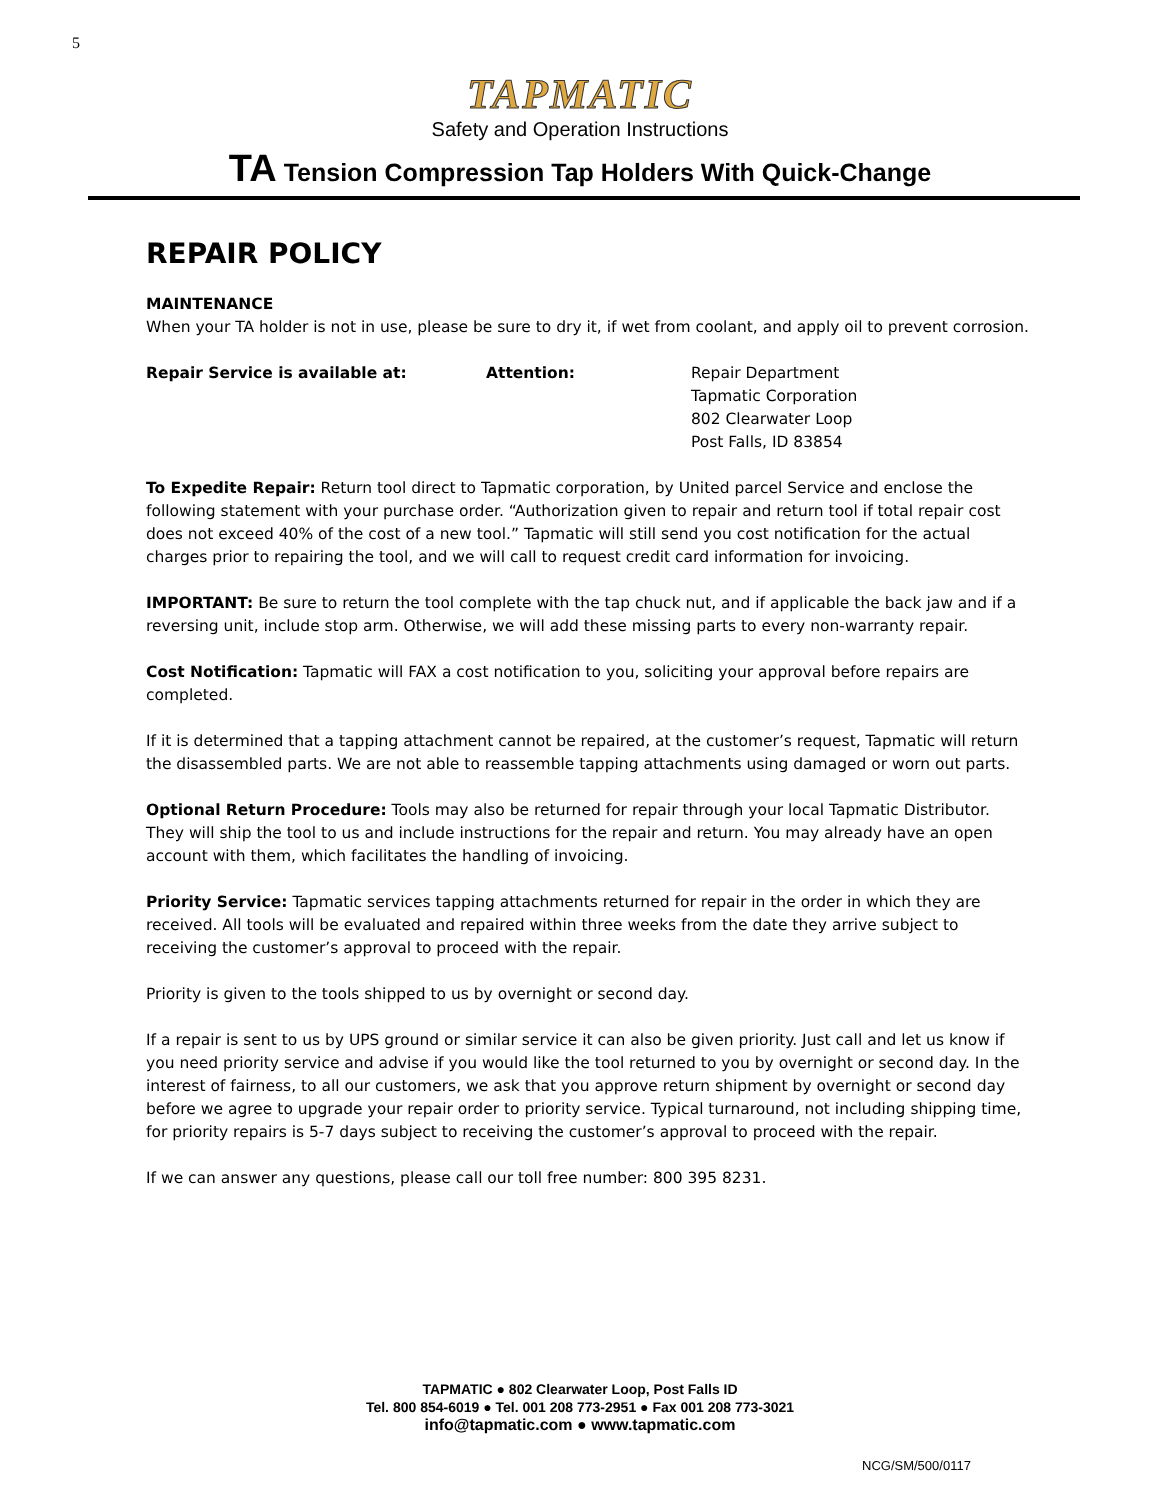5
TAPMATIC
Safety and Operation Instructions
TA Tension Compression Tap Holders With Quick-Change
REPAIR POLICY
MAINTENANCE
When your TA holder is not in use, please be sure to dry it, if wet from coolant, and apply oil to prevent corrosion.
Repair Service is available at: Attention: Repair Department
Tapmatic Corporation
802 Clearwater Loop
Post Falls, ID 83854
To Expedite Repair: Return tool direct to Tapmatic corporation, by United parcel Service and enclose the following statement with your purchase order. “Authorization given to repair and return tool if total repair cost does not exceed 40% of the cost of a new tool.” Tapmatic will still send you cost notification for the actual charges prior to repairing the tool, and we will call to request credit card information for invoicing.
IMPORTANT: Be sure to return the tool complete with the tap chuck nut, and if applicable the back jaw and if a reversing unit, include stop arm. Otherwise, we will add these missing parts to every non-warranty repair.
Cost Notification: Tapmatic will FAX a cost notification to you, soliciting your approval before repairs are completed.
If it is determined that a tapping attachment cannot be repaired, at the customer’s request, Tapmatic will return the disassembled parts. We are not able to reassemble tapping attachments using damaged or worn out parts.
Optional Return Procedure: Tools may also be returned for repair through your local Tapmatic Distributor. They will ship the tool to us and include instructions for the repair and return. You may already have an open account with them, which facilitates the handling of invoicing.
Priority Service: Tapmatic services tapping attachments returned for repair in the order in which they are received. All tools will be evaluated and repaired within three weeks from the date they arrive subject to receiving the customer’s approval to proceed with the repair.
Priority is given to the tools shipped to us by overnight or second day.
If a repair is sent to us by UPS ground or similar service it can also be given priority. Just call and let us know if you need priority service and advise if you would like the tool returned to you by overnight or second day. In the interest of fairness, to all our customers, we ask that you approve return shipment by overnight or second day before we agree to upgrade your repair order to priority service. Typical turnaround, not including shipping time, for priority repairs is 5-7 days subject to receiving the customer’s approval to proceed with the repair.
If we can answer any questions, please call our toll free number: 800 395 8231.
TAPMATIC ● 802 Clearwater Loop, Post Falls ID
Tel. 800 854-6019 ● Tel. 001 208 773-2951 ● Fax 001 208 773-3021
info@tapmatic.com ● www.tapmatic.com
NCG/SM/500/0117